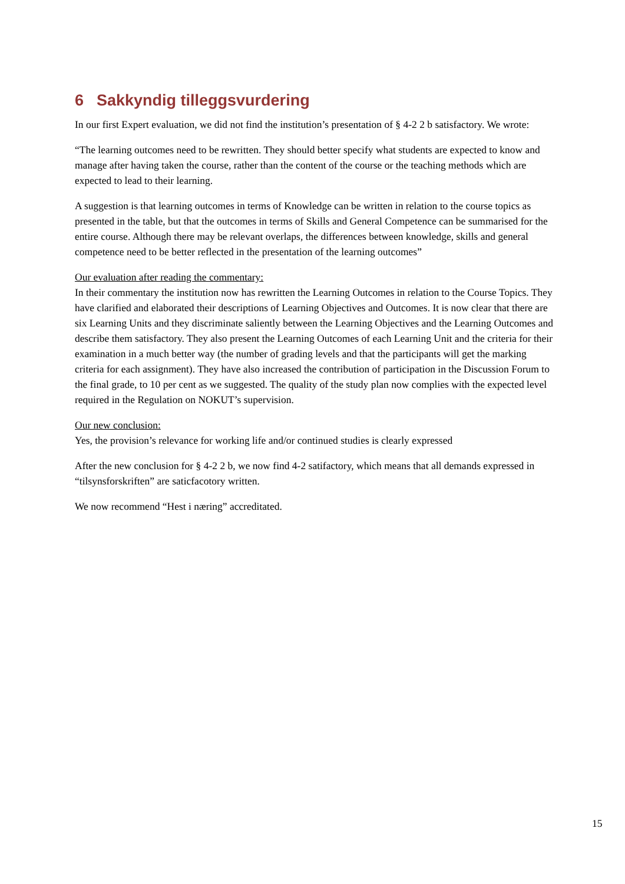6 Sakkyndig tilleggsvurdering
In our first Expert evaluation, we did not find the institution’s presentation of § 4-2 2 b satisfactory. We wrote:
“The learning outcomes need to be rewritten. They should better specify what students are expected to know and manage after having taken the course, rather than the content of the course or the teaching methods which are expected to lead to their learning.
A suggestion is that learning outcomes in terms of Knowledge can be written in relation to the course topics as presented in the table, but that the outcomes in terms of Skills and General Competence can be summarised for the entire course. Although there may be relevant overlaps, the differences between knowledge, skills and general competence need to be better reflected in the presentation of the learning outcomes”
Our evaluation after reading the commentary:
In their commentary the institution now has rewritten the Learning Outcomes in relation to the Course Topics. They have clarified and elaborated their descriptions of Learning Objectives and Outcomes. It is now clear that there are six Learning Units and they discriminate saliently between the Learning Objectives and the Learning Outcomes and describe them satisfactory. They also present the Learning Outcomes of each Learning Unit and the criteria for their examination in a much better way (the number of grading levels and that the participants will get the marking criteria for each assignment). They have also increased the contribution of participation in the Discussion Forum to the final grade, to 10 per cent as we suggested. The quality of the study plan now complies with the expected level required in the Regulation on NOKUT’s supervision.
Our new conclusion:
Yes, the provision’s relevance for working life and/or continued studies is clearly expressed
After the new conclusion for § 4-2 2 b, we now find 4-2 satifactory, which means that all demands expressed in “tilsynsforskriften” are saticfacotory written.
We now recommend “Hest i næring” accreditated.
15